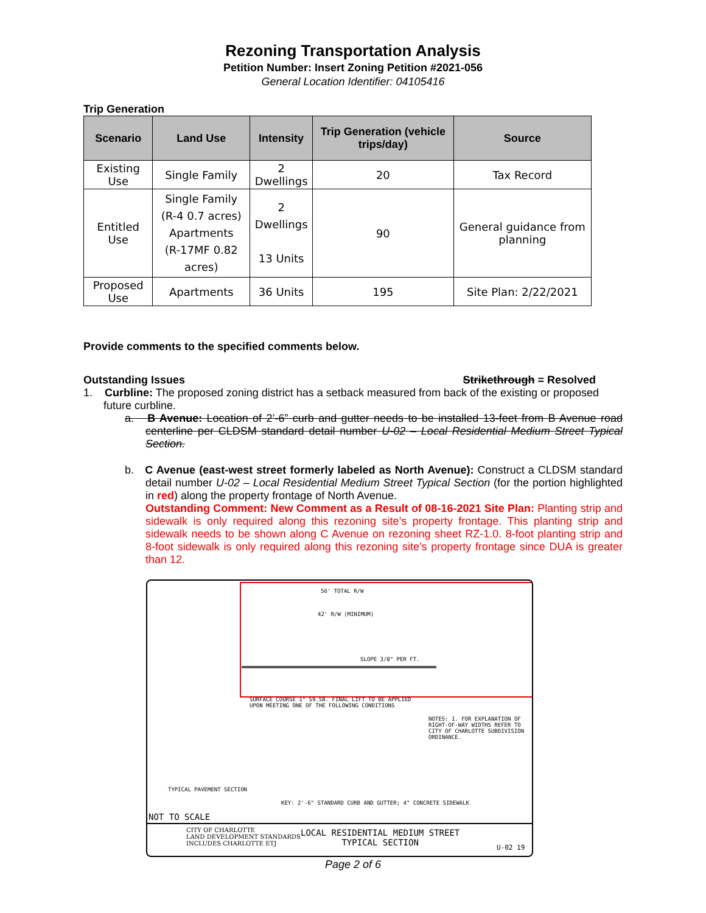Rezoning Transportation Analysis
Petition Number: Insert Zoning Petition #2021-056
General Location Identifier: 04105416
Trip Generation
| Scenario | Land Use | Intensity | Trip Generation (vehicle trips/day) | Source |
| --- | --- | --- | --- | --- |
| Existing Use | Single Family | 2 Dwellings | 20 | Tax Record |
| Entitled Use | Single Family (R-4 0.7 acres) Apartments (R-17MF 0.82 acres) | 2 Dwellings 13 Units | 90 | General guidance from planning |
| Proposed Use | Apartments | 36 Units | 195 | Site Plan: 2/22/2021 |
Provide comments to the specified comments below.
Outstanding Issues Strikethrough = Resolved
1. Curbline: The proposed zoning district has a setback measured from back of the existing or proposed future curbline.
a. B Avenue: Location of 2’-6” curb and gutter needs to be installed 13-feet from B Avenue road centerline per CLDSM standard detail number U-02 – Local Residential Medium Street Typical Section.
b. C Avenue (east-west street formerly labeled as North Avenue): Construct a CLDSM standard detail number U-02 – Local Residential Medium Street Typical Section (for the portion highlighted in red) along the property frontage of North Avenue.
Outstanding Comment: New Comment as a Result of 08-16-2021 Site Plan: Planting strip and sidewalk is only required along this rezoning site’s property frontage. This planting strip and sidewalk needs to be shown along C Avenue on rezoning sheet RZ-1.0. 8-foot planting strip and 8-foot sidewalk is only required along this rezoning site’s property frontage since DUA is greater than 12.
56' TOTAL R/W
42' R/W (MINIMUM)
SLOPE 3/8" PER FT.
SURFACE COURSE 1" S9.5B. FINAL LIFT TO BE APPLIED UPON MEETING ONE OF THE FOLLOWING CONDITIONS
NOTES: 1. FOR EXPLANATION OF RIGHT-OF-WAY WIDTHS REFER TO CITY OF CHARLOTTE SUBDIVISION ORDINANCE.
TYPICAL PAVEMENT SECTION
KEY: 2'-6" STANDARD CURB AND GUTTER; 4" CONCRETE SIDEWALK
NOT TO SCALE
CITY OF CHARLOTTE
LAND DEVELOPMENT STANDARDS
INCLUDES CHARLOTTE ETJ
LOCAL RESIDENTIAL MEDIUM STREET
TYPICAL SECTION
U-02 19
Page 2 of 6